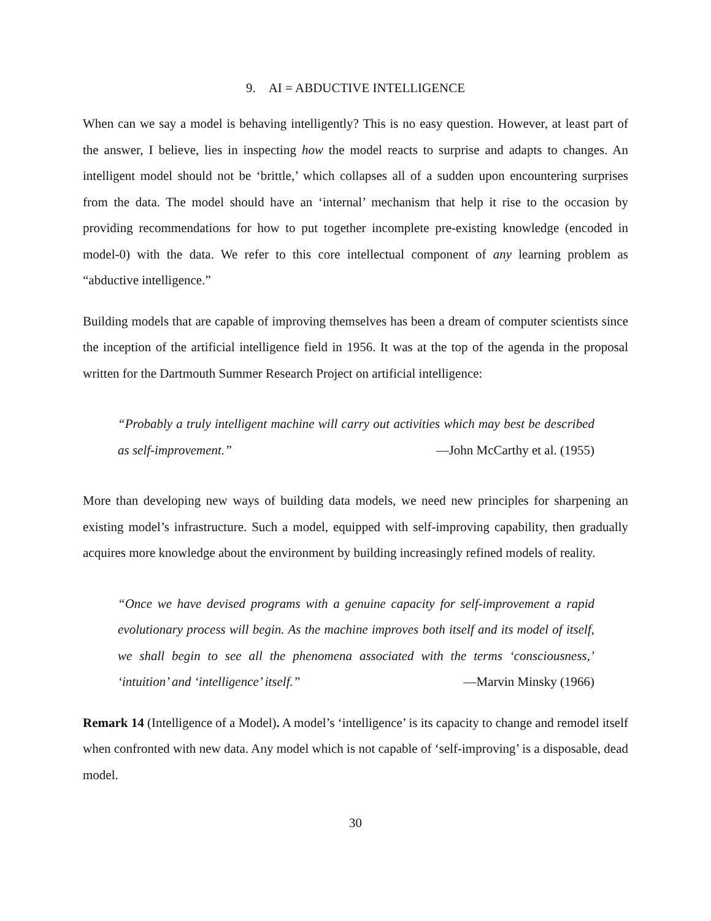9. AI = ABDUCTIVE INTELLIGENCE
When can we say a model is behaving intelligently? This is no easy question. However, at least part of the answer, I believe, lies in inspecting how the model reacts to surprise and adapts to changes. An intelligent model should not be ‘brittle,’ which collapses all of a sudden upon encountering surprises from the data. The model should have an ‘internal’ mechanism that help it rise to the occasion by providing recommendations for how to put together incomplete pre-existing knowledge (encoded in model-0) with the data. We refer to this core intellectual component of any learning problem as “abductive intelligence.”
Building models that are capable of improving themselves has been a dream of computer scientists since the inception of the artificial intelligence field in 1956. It was at the top of the agenda in the proposal written for the Dartmouth Summer Research Project on artificial intelligence:
“Probably a truly intelligent machine will carry out activities which may best be described as self-improvement.” —John McCarthy et al. (1955)
More than developing new ways of building data models, we need new principles for sharpening an existing model’s infrastructure. Such a model, equipped with self-improving capability, then gradually acquires more knowledge about the environment by building increasingly refined models of reality.
“Once we have devised programs with a genuine capacity for self-improvement a rapid evolutionary process will begin. As the machine improves both itself and its model of itself, we shall begin to see all the phenomena associated with the terms ‘consciousness,’ ‘intuition’ and ‘intelligence’ itself.” —Marvin Minsky (1966)
Remark 14 (Intelligence of a Model). A model’s ‘intelligence’ is its capacity to change and remodel itself when confronted with new data. Any model which is not capable of ‘self-improving’ is a disposable, dead model.
30